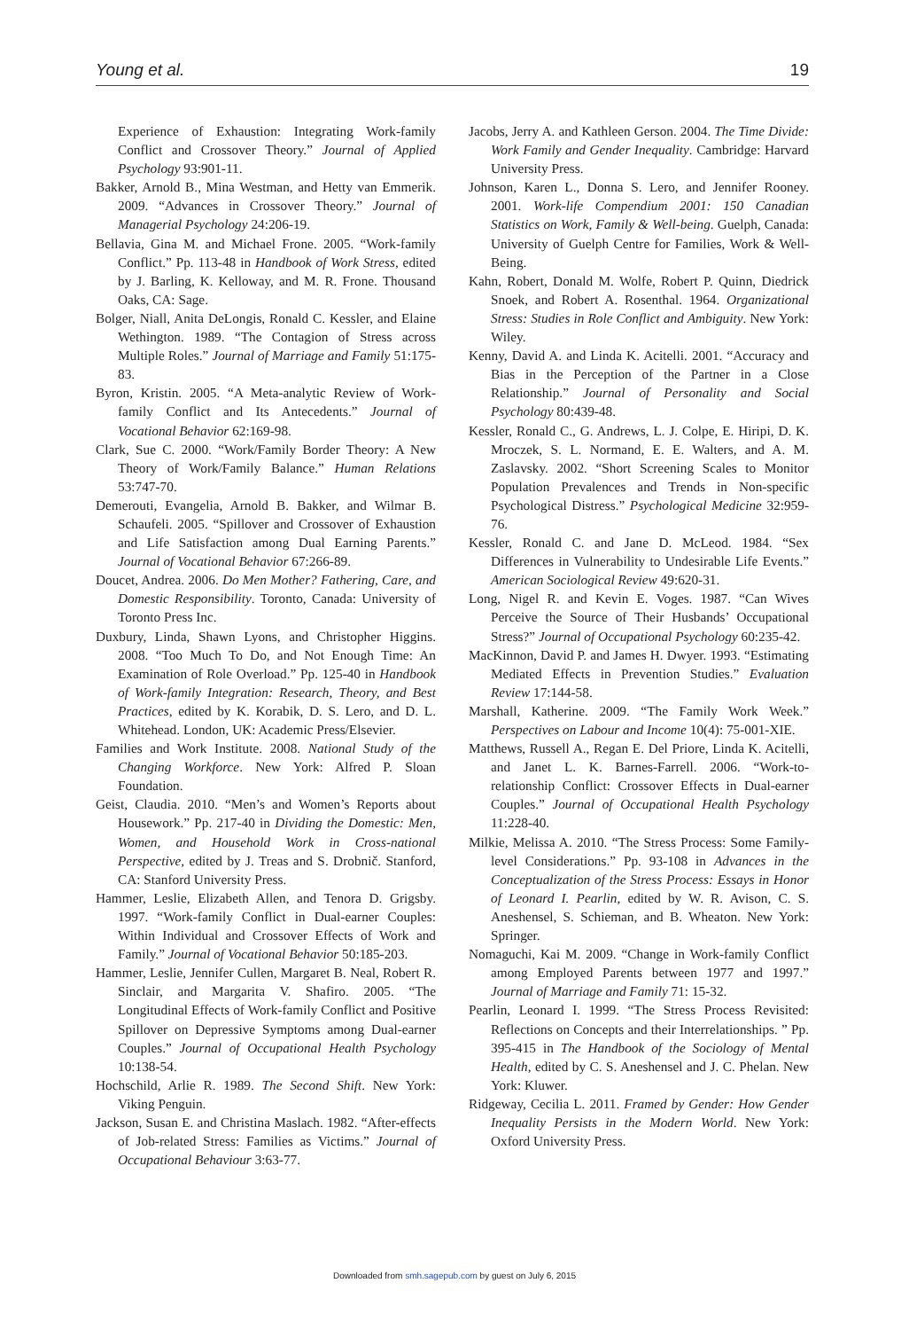Young et al. 19
Experience of Exhaustion: Integrating Work-family Conflict and Crossover Theory.” Journal of Applied Psychology 93:901-11.
Bakker, Arnold B., Mina Westman, and Hetty van Emmerik. 2009. “Advances in Crossover Theory.” Journal of Managerial Psychology 24:206-19.
Bellavia, Gina M. and Michael Frone. 2005. “Work-family Conflict.” Pp. 113-48 in Handbook of Work Stress, edited by J. Barling, K. Kelloway, and M. R. Frone. Thousand Oaks, CA: Sage.
Bolger, Niall, Anita DeLongis, Ronald C. Kessler, and Elaine Wethington. 1989. “The Contagion of Stress across Multiple Roles.” Journal of Marriage and Family 51:175-83.
Byron, Kristin. 2005. “A Meta-analytic Review of Work-family Conflict and Its Antecedents.” Journal of Vocational Behavior 62:169-98.
Clark, Sue C. 2000. “Work/Family Border Theory: A New Theory of Work/Family Balance.” Human Relations 53:747-70.
Demerouti, Evangelia, Arnold B. Bakker, and Wilmar B. Schaufeli. 2005. “Spillover and Crossover of Exhaustion and Life Satisfaction among Dual Earning Parents.” Journal of Vocational Behavior 67:266-89.
Doucet, Andrea. 2006. Do Men Mother? Fathering, Care, and Domestic Responsibility. Toronto, Canada: University of Toronto Press Inc.
Duxbury, Linda, Shawn Lyons, and Christopher Higgins. 2008. “Too Much To Do, and Not Enough Time: An Examination of Role Overload.” Pp. 125-40 in Handbook of Work-family Integration: Research, Theory, and Best Practices, edited by K. Korabik, D. S. Lero, and D. L. Whitehead. London, UK: Academic Press/Elsevier.
Families and Work Institute. 2008. National Study of the Changing Workforce. New York: Alfred P. Sloan Foundation.
Geist, Claudia. 2010. “Men’s and Women’s Reports about Housework.” Pp. 217-40 in Dividing the Domestic: Men, Women, and Household Work in Cross-national Perspective, edited by J. Treas and S. Drobnič. Stanford, CA: Stanford University Press.
Hammer, Leslie, Elizabeth Allen, and Tenora D. Grigsby. 1997. “Work-family Conflict in Dual-earner Couples: Within Individual and Crossover Effects of Work and Family.” Journal of Vocational Behavior 50:185-203.
Hammer, Leslie, Jennifer Cullen, Margaret B. Neal, Robert R. Sinclair, and Margarita V. Shafiro. 2005. “The Longitudinal Effects of Work-family Conflict and Positive Spillover on Depressive Symptoms among Dual-earner Couples.” Journal of Occupational Health Psychology 10:138-54.
Hochschild, Arlie R. 1989. The Second Shift. New York: Viking Penguin.
Jackson, Susan E. and Christina Maslach. 1982. “After-effects of Job-related Stress: Families as Victims.” Journal of Occupational Behaviour 3:63-77.
Jacobs, Jerry A. and Kathleen Gerson. 2004. The Time Divide: Work Family and Gender Inequality. Cambridge: Harvard University Press.
Johnson, Karen L., Donna S. Lero, and Jennifer Rooney. 2001. Work-life Compendium 2001: 150 Canadian Statistics on Work, Family & Well-being. Guelph, Canada: University of Guelph Centre for Families, Work & Well-Being.
Kahn, Robert, Donald M. Wolfe, Robert P. Quinn, Diedrick Snoek, and Robert A. Rosenthal. 1964. Organizational Stress: Studies in Role Conflict and Ambiguity. New York: Wiley.
Kenny, David A. and Linda K. Acitelli. 2001. “Accuracy and Bias in the Perception of the Partner in a Close Relationship.” Journal of Personality and Social Psychology 80:439-48.
Kessler, Ronald C., G. Andrews, L. J. Colpe, E. Hiripi, D. K. Mroczek, S. L. Normand, E. E. Walters, and A. M. Zaslavsky. 2002. “Short Screening Scales to Monitor Population Prevalences and Trends in Non-specific Psychological Distress.” Psychological Medicine 32:959-76.
Kessler, Ronald C. and Jane D. McLeod. 1984. “Sex Differences in Vulnerability to Undesirable Life Events.” American Sociological Review 49:620-31.
Long, Nigel R. and Kevin E. Voges. 1987. “Can Wives Perceive the Source of Their Husbands’ Occupational Stress?” Journal of Occupational Psychology 60:235-42.
MacKinnon, David P. and James H. Dwyer. 1993. “Estimating Mediated Effects in Prevention Studies.” Evaluation Review 17:144-58.
Marshall, Katherine. 2009. “The Family Work Week.” Perspectives on Labour and Income 10(4): 75-001-XIE.
Matthews, Russell A., Regan E. Del Priore, Linda K. Acitelli, and Janet L. K. Barnes-Farrell. 2006. “Work-to-relationship Conflict: Crossover Effects in Dual-earner Couples.” Journal of Occupational Health Psychology 11:228-40.
Milkie, Melissa A. 2010. “The Stress Process: Some Family-level Considerations.” Pp. 93-108 in Advances in the Conceptualization of the Stress Process: Essays in Honor of Leonard I. Pearlin, edited by W. R. Avison, C. S. Aneshensel, S. Schieman, and B. Wheaton. New York: Springer.
Nomaguchi, Kai M. 2009. “Change in Work-family Conflict among Employed Parents between 1977 and 1997.” Journal of Marriage and Family 71: 15-32.
Pearlin, Leonard I. 1999. “The Stress Process Revisited: Reflections on Concepts and their Interrelationships. ” Pp. 395-415 in The Handbook of the Sociology of Mental Health, edited by C. S. Aneshensel and J. C. Phelan. New York: Kluwer.
Ridgeway, Cecilia L. 2011. Framed by Gender: How Gender Inequality Persists in the Modern World. New York: Oxford University Press.
Downloaded from smh.sagepub.com by guest on July 6, 2015